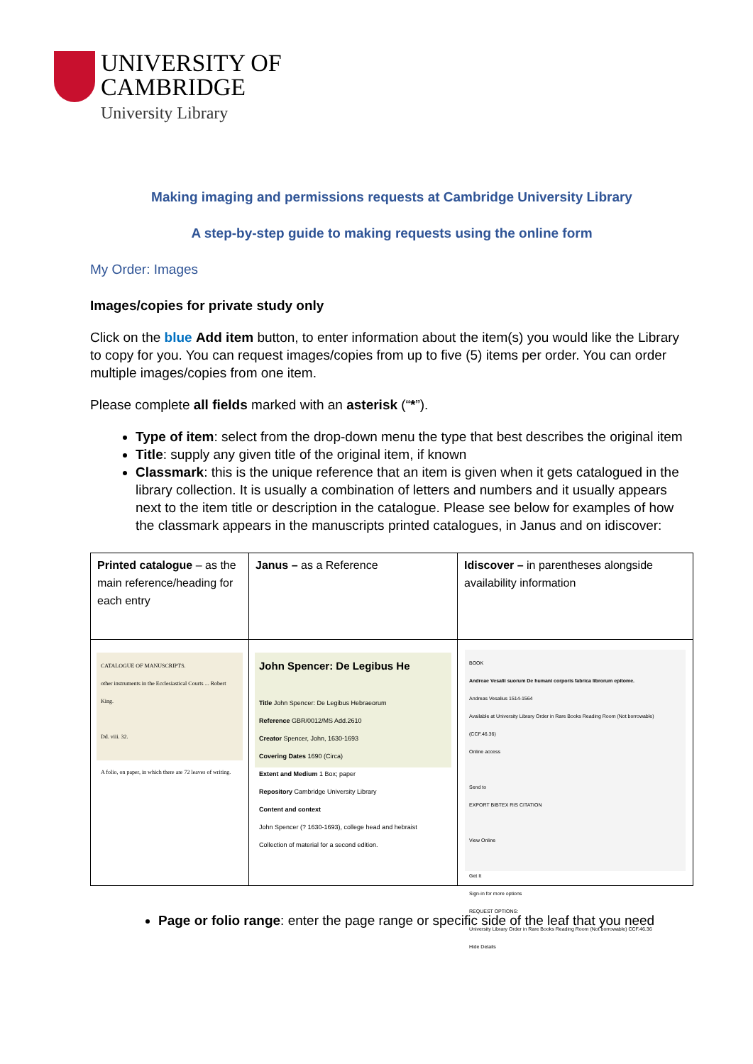UNIVERSITY OF
CAMBRIDGE
University Library
Making imaging and permissions requests at Cambridge University Library
A step-by-step guide to making requests using the online form
My Order: Images
Images/copies for private study only
Click on the blue Add item button, to enter information about the item(s) you would like the Library to copy for you. You can request images/copies from up to five (5) items per order. You can order multiple images/copies from one item.
Please complete all fields marked with an asterisk (“*”).
Type of item: select from the drop-down menu the type that best describes the original item
Title: supply any given title of the original item, if known
Classmark: this is the unique reference that an item is given when it gets catalogued in the library collection. It is usually a combination of letters and numbers and it usually appears next to the item title or description in the catalogue. Please see below for examples of how the classmark appears in the manuscripts printed catalogues, in Janus and on idiscover:
| Printed catalogue – as the main reference/heading for each entry | Janus – as a Reference | Idiscover – in parentheses alongside availability information |
| CATALOGUE OF MANUSCRIPTS. other instruments in the Ecclesiastical Courts ... Robert King. Dd. viii. 32. A folio, on paper, in which there are 72 leaves of writing. | John Spencer: De Legibus He Title John Spencer: De Legibus Hebraeorum Reference GBR/0012/MS Add.2610 Creator Spencer, John, 1630-1693 Covering Dates 1690 (Circa) Extent and Medium 1 Box; paper Repository Cambridge University Library Content and context John Spencer (? 1630-1693), college head and hebraist Collection of material for a second edition. | BOOK Andreae Vesalii suorum De humani corporis fabrica librorum epitome. Andreas Vesalius 1514-1564 Available at University Library Order in Rare Books Reading Room (Not borrowable) (CCF.46.36) Online access Send to EXPORT BIBTEX RIS CITATION View Online Get It Sign-in for more options REQUEST OPTIONS: University Library Order in Rare Books Reading Room (Not borrowable) CCF.46.36 Hide Details |
Page or folio range: enter the page range or specific side of the leaf that you need